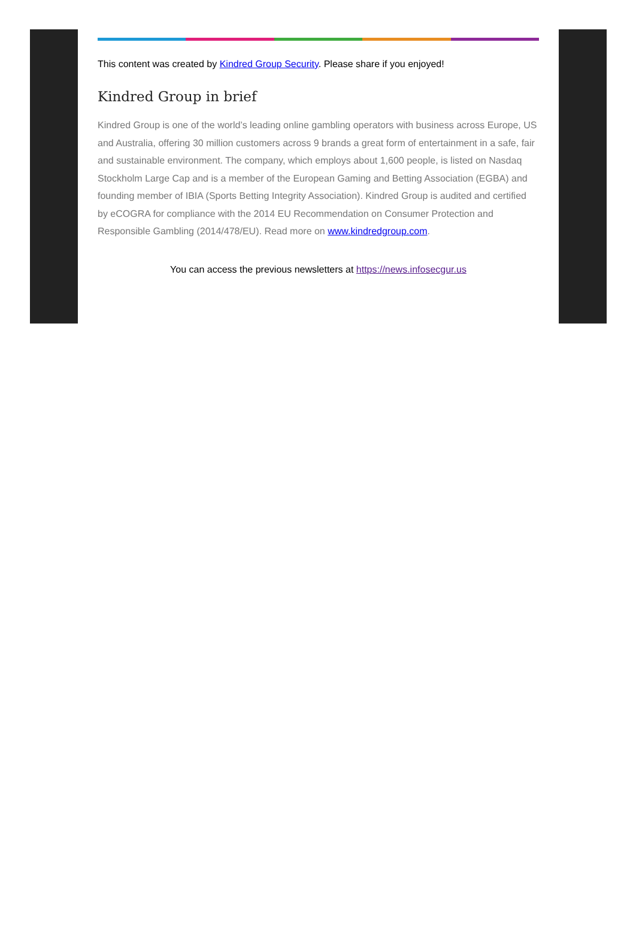This content was created by Kindred Group Security. Please share if you enjoyed!
Kindred Group in brief
Kindred Group is one of the world’s leading online gambling operators with business across Europe, US and Australia, offering 30 million customers across 9 brands a great form of entertainment in a safe, fair and sustainable environment. The company, which employs about 1,600 people, is listed on Nasdaq Stockholm Large Cap and is a member of the European Gaming and Betting Association (EGBA) and founding member of IBIA (Sports Betting Integrity Association). Kindred Group is audited and certified by eCOGRA for compliance with the 2014 EU Recommendation on Consumer Protection and Responsible Gambling (2014/478/EU). Read more on www.kindredgroup.com.
You can access the previous newsletters at https://news.infosecgur.us